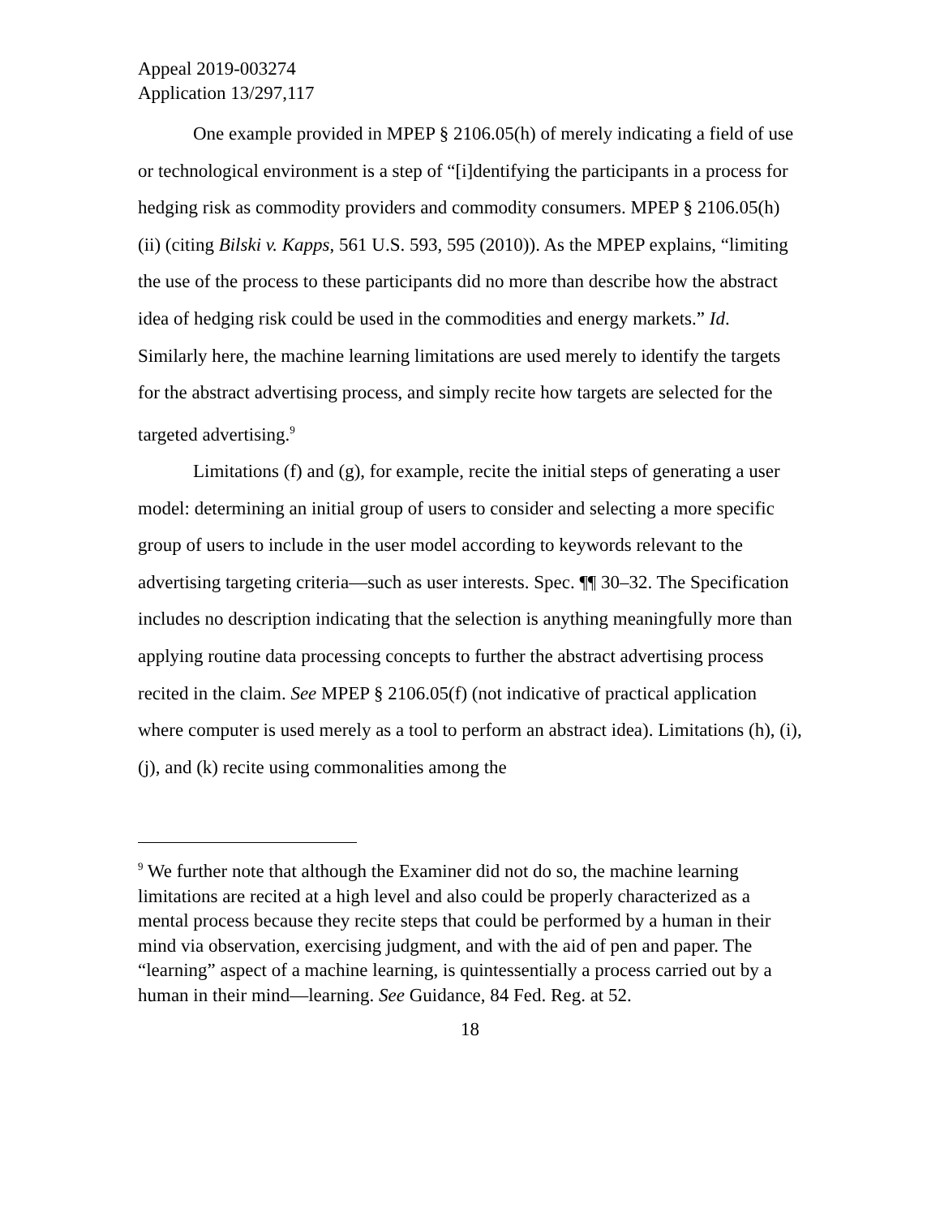Appeal 2019-003274
Application 13/297,117
One example provided in MPEP § 2106.05(h) of merely indicating a field of use or technological environment is a step of “[i]dentifying the participants in a process for hedging risk as commodity providers and commodity consumers. MPEP § 2106.05(h)(ii) (citing Bilski v. Kapps, 561 U.S. 593, 595 (2010)). As the MPEP explains, “limiting the use of the process to these participants did no more than describe how the abstract idea of hedging risk could be used in the commodities and energy markets.” Id. Similarly here, the machine learning limitations are used merely to identify the targets for the abstract advertising process, and simply recite how targets are selected for the targeted advertising.<sup>9</sup>
Limitations (f) and (g), for example, recite the initial steps of generating a user model: determining an initial group of users to consider and selecting a more specific group of users to include in the user model according to keywords relevant to the advertising targeting criteria—such as user interests. Spec. ¶¶ 30–32. The Specification includes no description indicating that the selection is anything meaningfully more than applying routine data processing concepts to further the abstract advertising process recited in the claim. See MPEP § 2106.05(f) (not indicative of practical application where computer is used merely as a tool to perform an abstract idea). Limitations (h), (i), (j), and (k) recite using commonalities among the
<sup>9</sup> We further note that although the Examiner did not do so, the machine learning limitations are recited at a high level and also could be properly characterized as a mental process because they recite steps that could be performed by a human in their mind via observation, exercising judgment, and with the aid of pen and paper. The “learning” aspect of a machine learning, is quintessentially a process carried out by a human in their mind—learning. See Guidance, 84 Fed. Reg. at 52.
18